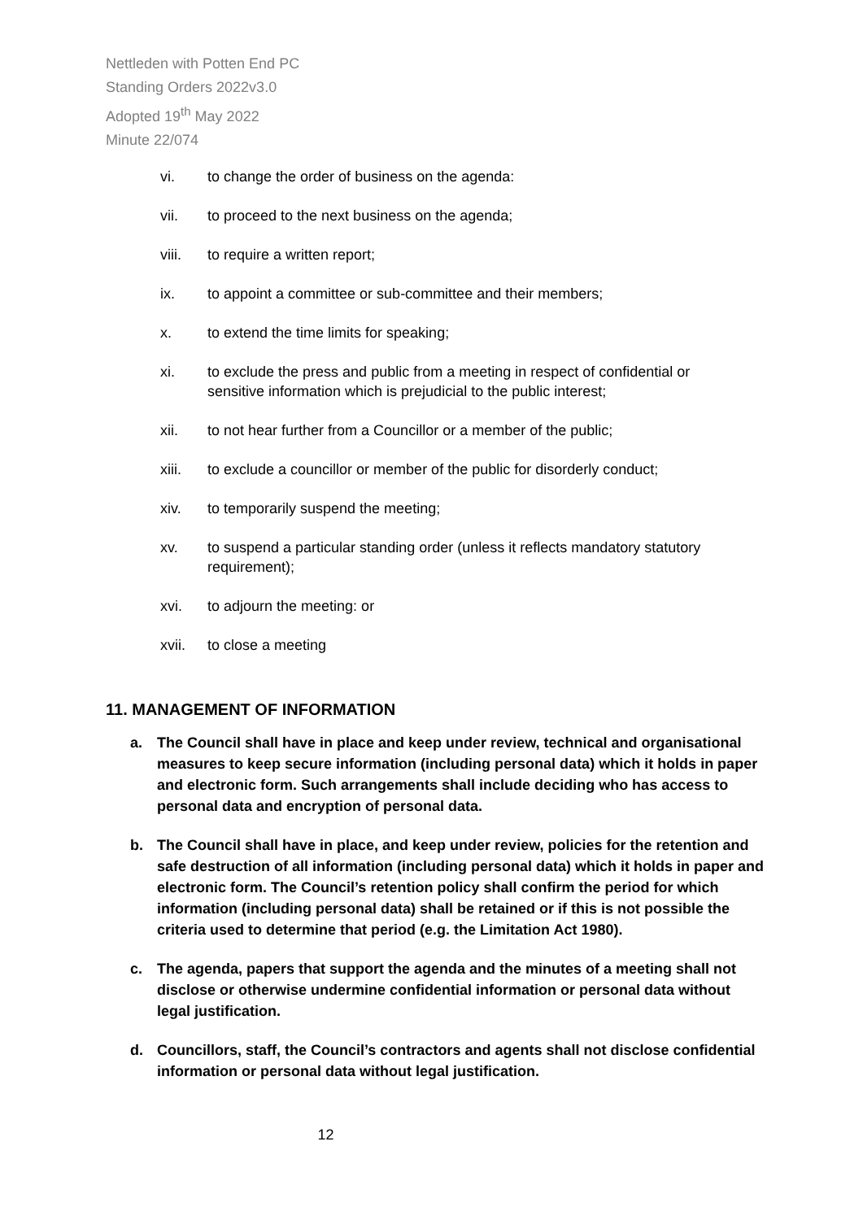Nettleden with Potten End PC
Standing Orders 2022v3.0
Adopted 19<sup>th</sup> May 2022
Minute 22/074
vi. to change the order of business on the agenda:
vii. to proceed to the next business on the agenda;
viii. to require a written report;
ix. to appoint a committee or sub-committee and their members;
x. to extend the time limits for speaking;
xi. to exclude the press and public from a meeting in respect of confidential or sensitive information which is prejudicial to the public interest;
xii. to not hear further from a Councillor or a member of the public;
xiii. to exclude a councillor or member of the public for disorderly conduct;
xiv. to temporarily suspend the meeting;
xv. to suspend a particular standing order (unless it reflects mandatory statutory requirement);
xvi. to adjourn the meeting: or
xvii. to close a meeting
11. MANAGEMENT OF INFORMATION
a. The Council shall have in place and keep under review, technical and organisational measures to keep secure information (including personal data) which it holds in paper and electronic form. Such arrangements shall include deciding who has access to personal data and encryption of personal data.
b. The Council shall have in place, and keep under review, policies for the retention and safe destruction of all information (including personal data) which it holds in paper and electronic form. The Council’s retention policy shall confirm the period for which information (including personal data) shall be retained or if this is not possible the criteria used to determine that period (e.g. the Limitation Act 1980).
c. The agenda, papers that support the agenda and the minutes of a meeting shall not disclose or otherwise undermine confidential information or personal data without legal justification.
d. Councillors, staff, the Council’s contractors and agents shall not disclose confidential information or personal data without legal justification.
12